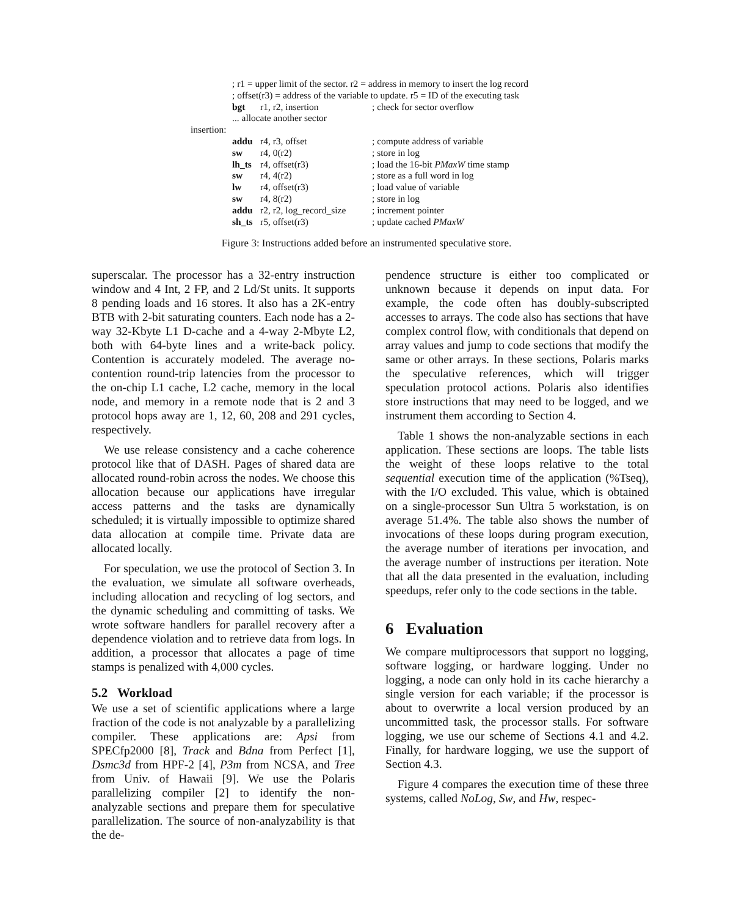; r1 = upper limit of the sector. r2 = address in memory to insert the log record
; offset(r3) = address of the variable to update. r5 = ID of the executing task
bgt r1, r2, insertion; check for sector overflow
... allocate another sector
insertion:
addu r4, r3, offset; compute address of variable
sw r4, 0(r2); store in log
lh_ts r4, offset(r3); load the 16-bit PMaxW time stamp
sw r4, 4(r2); store as a full word in log
lw r4, offset(r3); load value of variable
sw r4, 8(r2); store in log
addu r2, r2, log_record_size; increment pointer
sh_ts r5, offset(r3); update cached PMaxW
Figure 3: Instructions added before an instrumented speculative store.
superscalar. The processor has a 32-entry instruction window and 4 Int, 2 FP, and 2 Ld/St units. It supports 8 pending loads and 16 stores. It also has a 2K-entry BTB with 2-bit saturating counters. Each node has a 2-way 32-Kbyte L1 D-cache and a 4-way 2-Mbyte L2, both with 64-byte lines and a write-back policy. Contention is accurately modeled. The average no-contention round-trip latencies from the processor to the on-chip L1 cache, L2 cache, memory in the local node, and memory in a remote node that is 2 and 3 protocol hops away are 1, 12, 60, 208 and 291 cycles, respectively.
We use release consistency and a cache coherence protocol like that of DASH. Pages of shared data are allocated round-robin across the nodes. We choose this allocation because our applications have irregular access patterns and the tasks are dynamically scheduled; it is virtually impossible to optimize shared data allocation at compile time. Private data are allocated locally.
For speculation, we use the protocol of Section 3. In the evaluation, we simulate all software overheads, including allocation and recycling of log sectors, and the dynamic scheduling and committing of tasks. We wrote software handlers for parallel recovery after a dependence violation and to retrieve data from logs. In addition, a processor that allocates a page of time stamps is penalized with 4,000 cycles.
5.2 Workload
We use a set of scientific applications where a large fraction of the code is not analyzable by a parallelizing compiler. These applications are: Apsi from SPECfp2000 [8], Track and Bdna from Perfect [1], Dsmc3d from HPF-2 [4], P3m from NCSA, and Tree from Univ. of Hawaii [9]. We use the Polaris parallelizing compiler [2] to identify the non-analyzable sections and prepare them for speculative parallelization. The source of non-analyzability is that the de-
pendence structure is either too complicated or unknown because it depends on input data. For example, the code often has doubly-subscripted accesses to arrays. The code also has sections that have complex control flow, with conditionals that depend on array values and jump to code sections that modify the same or other arrays. In these sections, Polaris marks the speculative references, which will trigger speculation protocol actions. Polaris also identifies store instructions that may need to be logged, and we instrument them according to Section 4.
Table 1 shows the non-analyzable sections in each application. These sections are loops. The table lists the weight of these loops relative to the total sequential execution time of the application (%Tseq), with the I/O excluded. This value, which is obtained on a single-processor Sun Ultra 5 workstation, is on average 51.4%. The table also shows the number of invocations of these loops during program execution, the average number of iterations per invocation, and the average number of instructions per iteration. Note that all the data presented in the evaluation, including speedups, refer only to the code sections in the table.
6 Evaluation
We compare multiprocessors that support no logging, software logging, or hardware logging. Under no logging, a node can only hold in its cache hierarchy a single version for each variable; if the processor is about to overwrite a local version produced by an uncommitted task, the processor stalls. For software logging, we use our scheme of Sections 4.1 and 4.2. Finally, for hardware logging, we use the support of Section 4.3.
Figure 4 compares the execution time of these three systems, called NoLog, Sw, and Hw, respec-